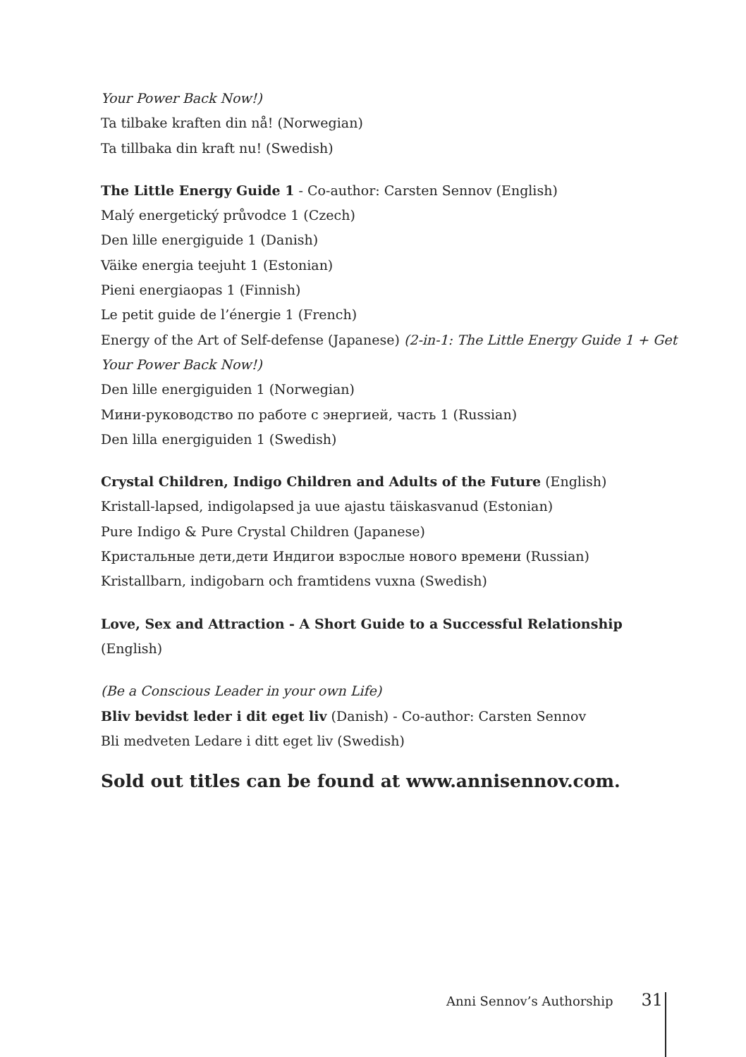Your Power Back Now!)
Ta tilbake kraften din nå! (Norwegian)
Ta tillbaka din kraft nu! (Swedish)
The Little Energy Guide 1 - Co-author: Carsten Sennov (English)
Malý energetický průvodce 1 (Czech)
Den lille energiguide 1 (Danish)
Väike energia teejuht 1 (Estonian)
Pieni energiaopas 1 (Finnish)
Le petit guide de l’énergie 1 (French)
Energy of the Art of Self-defense (Japanese) (2-in-1: The Little Energy Guide 1 + Get Your Power Back Now!)
Den lille energiguiden 1 (Norwegian)
Мини-руководство по работе с энергией, часть 1 (Russian)
Den lilla energiguiden 1 (Swedish)
Crystal Children, Indigo Children and Adults of the Future (English)
Kristall-lapsed, indigolapsed ja uue ajastu täiskasvanud (Estonian)
Pure Indigo & Pure Crystal Children (Japanese)
Кристальные дети,дети Индигои взрослые нового времени (Russian)
Kristallbarn, indigobarn och framtidens vuxna (Swedish)
Love, Sex and Attraction - A Short Guide to a Successful Relationship (English)
(Be a Conscious Leader in your own Life)
Bliv bevidst leder i dit eget liv (Danish) - Co-author: Carsten Sennov
Bli medveten Ledare i ditt eget liv (Swedish)
Sold out titles can be found at www.annisennov.com.
Anni Sennov’s Authorship 31